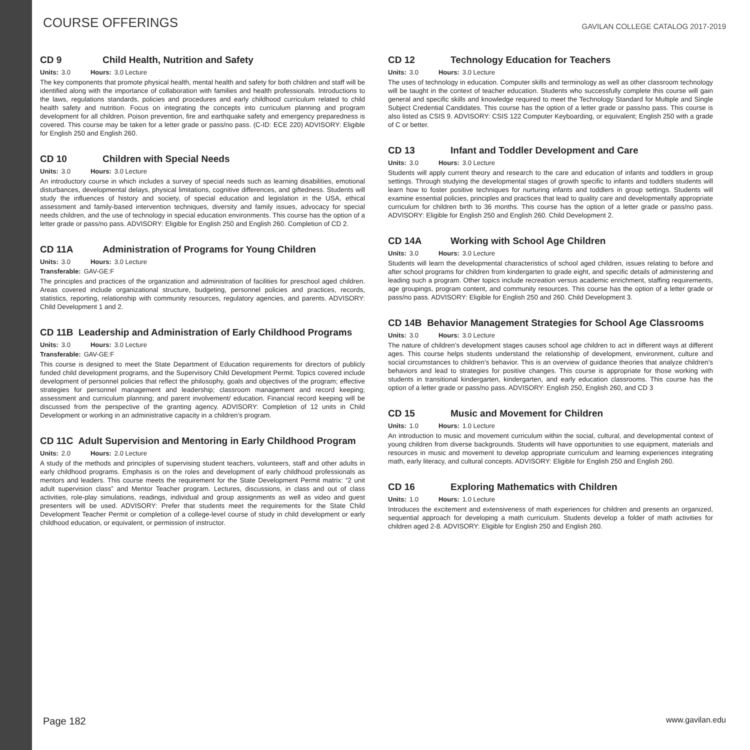COURSE OFFERINGS
GAVILAN COLLEGE CATALOG 2017-2019
CD 9 Child Health, Nutrition and Safety
Units: 3.0 Hours: 3.0 Lecture
The key components that promote physical health, mental health and safety for both children and staff will be identified along with the importance of collaboration with families and health professionals. Introductions to the laws, regulations standards, policies and procedures and early childhood curriculum related to child health safety and nutrition. Focus on integrating the concepts into curriculum planning and program development for all children. Poison prevention, fire and earthquake safety and emergency preparedness is covered. This course may be taken for a letter grade or pass/no pass. (C-ID: ECE 220) ADVISORY: Eligible for English 250 and English 260.
CD 10 Children with Special Needs
Units: 3.0 Hours: 3.0 Lecture
An introductory course in which includes a survey of special needs such as learning disabilities, emotional disturbances, developmental delays, physical limitations, cognitive differences, and giftedness. Students will study the influences of history and society, of special education and legislation in the USA, ethical assessment and family-based intervention techniques, diversity and family issues, advocacy for special needs children, and the use of technology in special education environments. This course has the option of a letter grade or pass/no pass. ADVISORY: Eligible for English 250 and English 260. Completion of CD 2.
CD 11A Administration of Programs for Young Children
Units: 3.0 Hours: 3.0 Lecture
Transferable: GAV-GE:F
The principles and practices of the organization and administration of facilities for preschool aged children. Areas covered include organizational structure, budgeting, personnel policies and practices, records, statistics, reporting, relationship with community resources, regulatory agencies, and parents. ADVISORY: Child Development 1 and 2.
CD 11B Leadership and Administration of Early Childhood Programs
Units: 3.0 Hours: 3.0 Lecture
Transferable: GAV-GE:F
This course is designed to meet the State Department of Education requirements for directors of publicly funded child development programs, and the Supervisory Child Development Permit. Topics covered include development of personnel policies that reflect the philosophy, goals and objectives of the program; effective strategies for personnel management and leadership; classroom management and record keeping; assessment and curriculum planning; and parent involvement/ education. Financial record keeping will be discussed from the perspective of the granting agency. ADVISORY: Completion of 12 units in Child Development or working in an administrative capacity in a children’s program.
CD 11C Adult Supervision and Mentoring in Early Childhood Program
Units: 2.0 Hours: 2.0 Lecture
A study of the methods and principles of supervising student teachers, volunteers, staff and other adults in early childhood programs. Emphasis is on the roles and development of early childhood professionals as mentors and leaders. This course meets the requirement for the State Development Permit matrix: “2 unit adult supervision class” and Mentor Teacher program. Lectures, discussions, in class and out of class activities, role-play simulations, readings, individual and group assignments as well as video and guest presenters will be used. ADVISORY: Prefer that students meet the requirements for the State Child Development Teacher Permit or completion of a college-level course of study in child development or early childhood education, or equivalent, or permission of instructor.
CD 12 Technology Education for Teachers
Units: 3.0 Hours: 3.0 Lecture
The uses of technology in education. Computer skills and terminology as well as other classroom technology will be taught in the context of teacher education. Students who successfully complete this course will gain general and specific skills and knowledge required to meet the Technology Standard for Multiple and Single Subject Credential Candidates. This course has the option of a letter grade or pass/no pass. This course is also listed as CSIS 9. ADVISORY: CSIS 122 Computer Keyboarding, or equivalent; English 250 with a grade of C or better.
CD 13 Infant and Toddler Development and Care
Units: 3.0 Hours: 3.0 Lecture
Students will apply current theory and research to the care and education of infants and toddlers in group settings. Through studying the developmental stages of growth specific to infants and toddlers students will learn how to foster positive techniques for nurturing infants and toddlers in group settings. Students will examine essential policies, principles and practices that lead to quality care and developmentally appropriate curriculum for children birth to 36 months. This course has the option of a letter grade or pass/no pass. ADVISORY: Eligible for English 250 and English 260. Child Development 2.
CD 14A Working with School Age Children
Units: 3.0 Hours: 3.0 Lecture
Students will learn the developmental characteristics of school aged children, issues relating to before and after school programs for children from kindergarten to grade eight, and specific details of administering and leading such a program. Other topics include recreation versus academic enrichment, staffing requirements, age groupings, program content, and community resources. This course has the option of a letter grade or pass/no pass. ADVISORY: Eligible for English 250 and 260. Child Development 3.
CD 14B Behavior Management Strategies for School Age Classrooms
Units: 3.0 Hours: 3.0 Lecture
The nature of children’s development stages causes school age children to act in different ways at different ages. This course helps students understand the relationship of development, environment, culture and social circumstances to children’s behavior. This is an overview of guidance theories that analyze children’s behaviors and lead to strategies for positive changes. This course is appropriate for those working with students in transitional kindergarten, kindergarten, and early education classrooms. This course has the option of a letter grade or pass/no pass. ADVISORY: English 250, English 260, and CD 3
CD 15 Music and Movement for Children
Units: 1.0 Hours: 1.0 Lecture
An introduction to music and movement curriculum within the social, cultural, and developmental context of young children from diverse backgrounds. Students will have opportunities to use equipment, materials and resources in music and movement to develop appropriate curriculum and learning experiences integrating math, early literacy, and cultural concepts. ADVISORY: Eligible for English 250 and English 260.
CD 16 Exploring Mathematics with Children
Units: 1.0 Hours: 1.0 Lecture
Introduces the excitement and extensiveness of math experiences for children and presents an organized, sequential approach for developing a math curriculum. Students develop a folder of math activities for children aged 2-8. ADVISORY: Eligible for English 250 and English 260.
Page 182
www.gavilan.edu